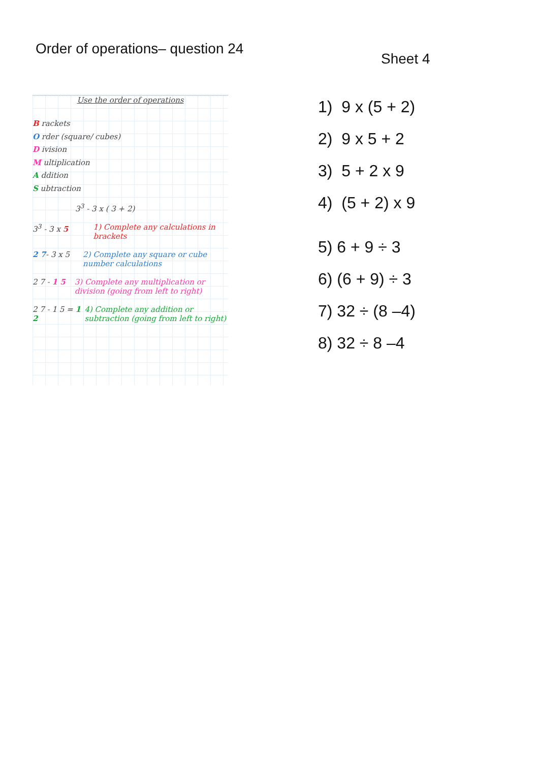Order of operations– question 24
Use the order of operations
B rackets
O rder (square/ cubes)
D ivision
M ultiplication
A ddition
S ubtraction
3<sup>3</sup> - 3 x ( 3 + 2)
3<sup>3</sup> - 3 x 5 1) Complete any calculations in brackets
2 7- 3 x 5 2) Complete any square or cube number calculations
2 7 - 1 5 3) Complete any multiplication or division (going from left to right)
2 7 - 1 5 = 1 2 4) Complete any addition or subtraction (going from left to right)
Sheet 4
1) 9 x (5 + 2)
2) 9 x 5 + 2
3) 5 + 2 x 9
4) (5 + 2) x 9
5) 6 + 9 ÷ 3
6) (6 + 9) ÷ 3
7) 32 ÷ (8 –4)
8) 32 ÷ 8 –4